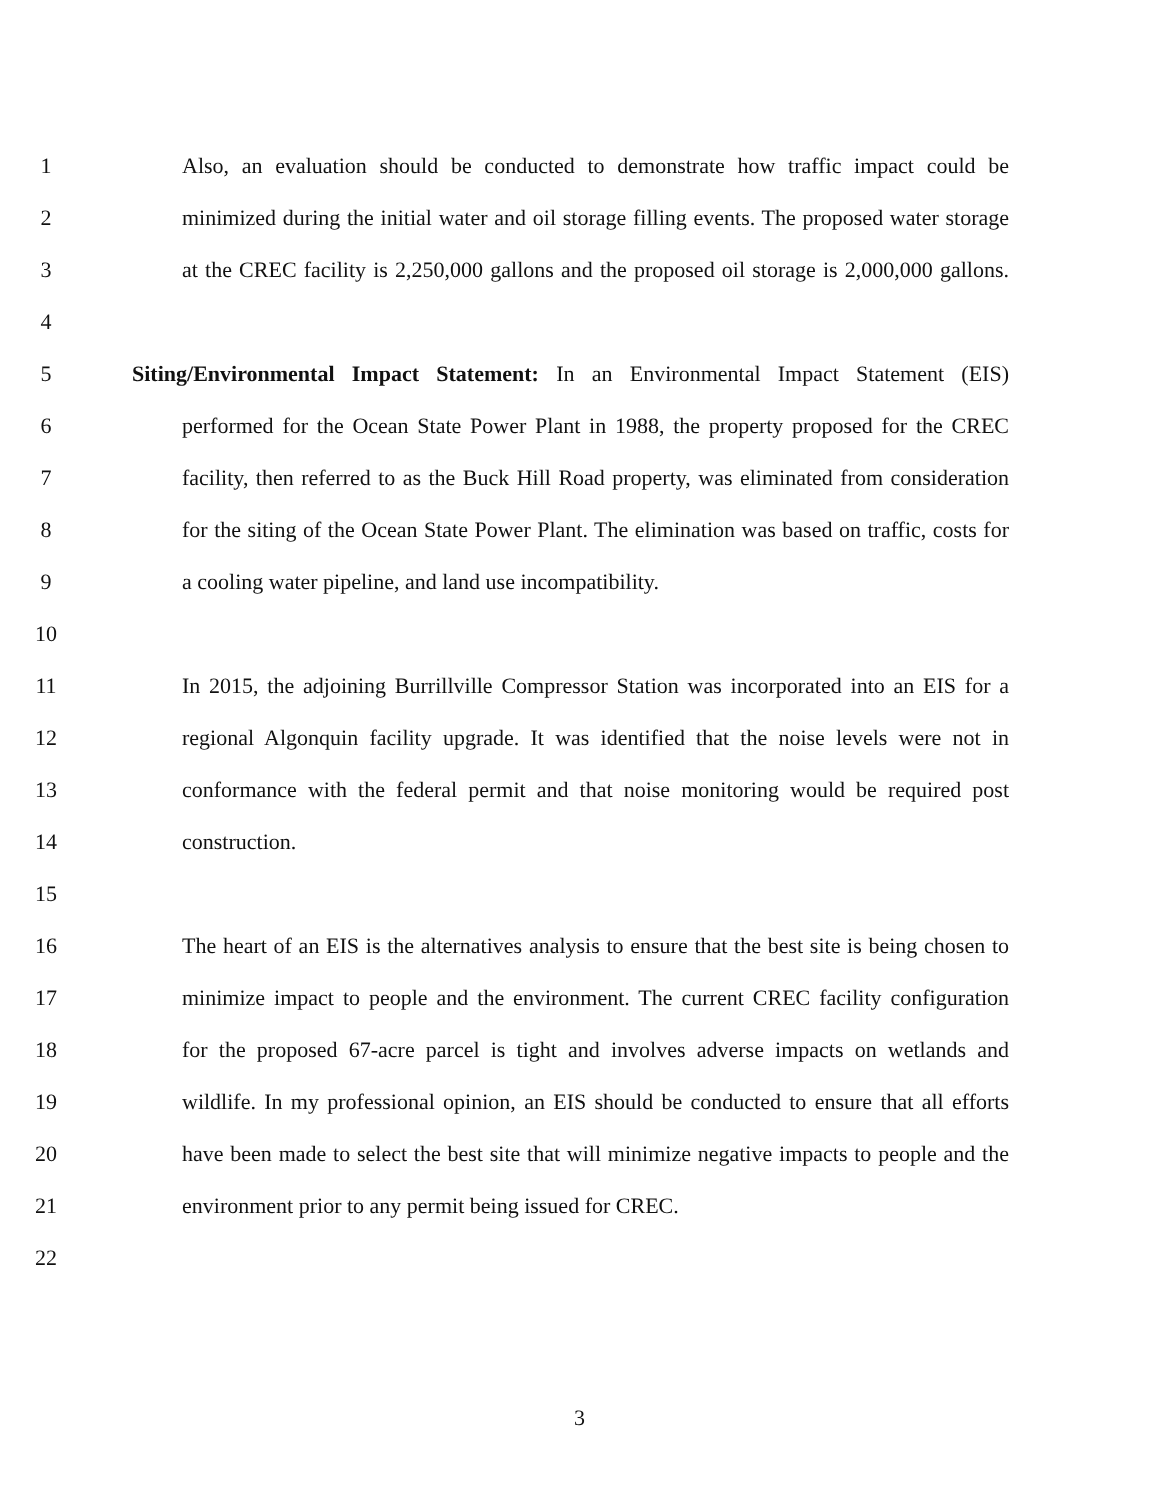1 Also, an evaluation should be conducted to demonstrate how traffic impact could be
2 minimized during the initial water and oil storage filling events. The proposed water storage
3 at the CREC facility is 2,250,000 gallons and the proposed oil storage is 2,000,000 gallons.
4
5 Siting/Environmental Impact Statement: In an Environmental Impact Statement (EIS)
6 performed for the Ocean State Power Plant in 1988, the property proposed for the CREC
7 facility, then referred to as the Buck Hill Road property, was eliminated from consideration
8 for the siting of the Ocean State Power Plant. The elimination was based on traffic, costs for
9 a cooling water pipeline, and land use incompatibility.
10
11 In 2015, the adjoining Burrillville Compressor Station was incorporated into an EIS for a
12 regional Algonquin facility upgrade. It was identified that the noise levels were not in
13 conformance with the federal permit and that noise monitoring would be required post
14 construction.
15
16 The heart of an EIS is the alternatives analysis to ensure that the best site is being chosen to
17 minimize impact to people and the environment. The current CREC facility configuration
18 for the proposed 67-acre parcel is tight and involves adverse impacts on wetlands and
19 wildlife. In my professional opinion, an EIS should be conducted to ensure that all efforts
20 have been made to select the best site that will minimize negative impacts to people and the
21 environment prior to any permit being issued for CREC.
22
3